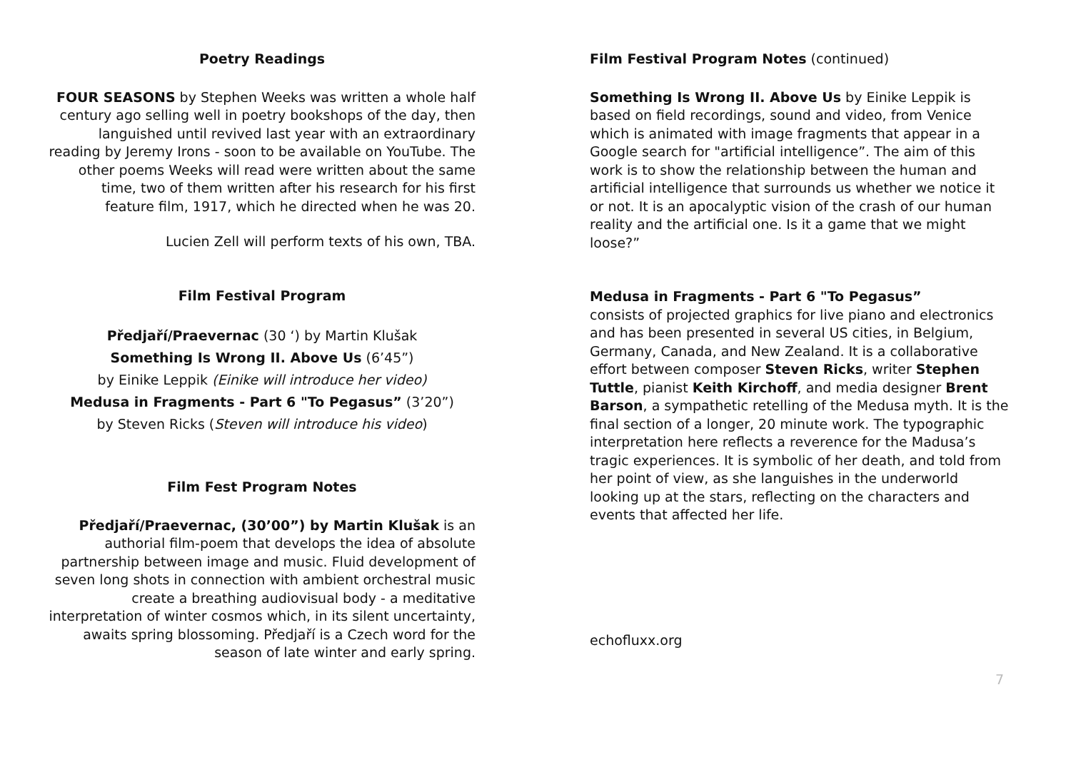Poetry Readings
FOUR SEASONS by Stephen Weeks was written a whole half century ago selling well in poetry bookshops of the day, then languished until revived last year with an extraordinary reading by Jeremy Irons - soon to be available on YouTube. The other poems Weeks will read were written about the same time, two of them written after his research for his first feature film, 1917, which he directed when he was 20.
Lucien Zell will perform texts of his own, TBA.
Film Festival Program
Předjaří/Praevernac (30 ‘) by Martin Klušak
Something Is Wrong II. Above Us (6’45”)
by Einike Leppik (Einike will introduce her video)
Medusa in Fragments - Part 6 "To Pegasus” (3’20”)
by Steven Ricks (Steven will introduce his video)
Film Fest Program Notes
Předjaří/Praevernac, (30’00”) by Martin Klušak is an authorial film-poem that develops the idea of absolute partnership between image and music. Fluid development of seven long shots in connection with ambient orchestral music create a breathing audiovisual body - a meditative interpretation of winter cosmos which, in its silent uncertainty, awaits spring blossoming. Předjaří is a Czech word for the season of late winter and early spring.
Film Festival Program Notes (continued)
Something Is Wrong II. Above Us by Einike Leppik is based on field recordings, sound and video, from Venice which is animated with image fragments that appear in a Google search for "artificial intelligence”. The aim of this work is to show the relationship between the human and artificial intelligence that surrounds us whether we notice it or not. It is an apocalyptic vision of the crash of our human reality and the artificial one. Is it a game that we might loose?”
Medusa in Fragments - Part 6 "To Pegasus”
consists of projected graphics for live piano and electronics and has been presented in several US cities, in Belgium, Germany, Canada, and New Zealand. It is a collaborative effort between composer Steven Ricks, writer Stephen Tuttle, pianist Keith Kirchoff, and media designer Brent Barson, a sympathetic retelling of the Medusa myth. It is the final section of a longer, 20 minute work. The typographic interpretation here reflects a reverence for the Madusa’s tragic experiences. It is symbolic of her death, and told from her point of view, as she languishes in the underworld looking up at the stars, reflecting on the characters and events that affected her life.
echofluxx.org
7